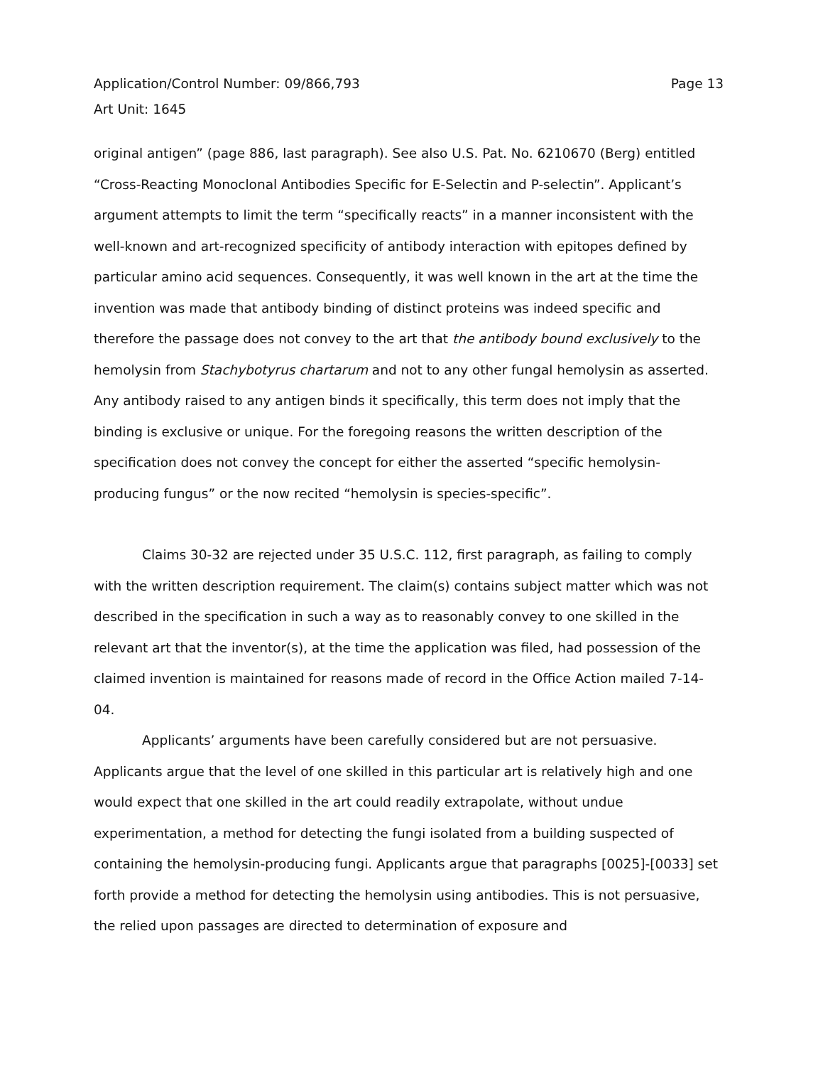Application/Control Number: 09/866,793 Page 13
Art Unit: 1645
original antigen” (page 886, last paragraph). See also U.S. Pat. No. 6210670 (Berg) entitled “Cross-Reacting Monoclonal Antibodies Specific for E-Selectin and P-selectin”. Applicant’s argument attempts to limit the term “specifically reacts” in a manner inconsistent with the well-known and art-recognized specificity of antibody interaction with epitopes defined by particular amino acid sequences. Consequently, it was well known in the art at the time the invention was made that antibody binding of distinct proteins was indeed specific and therefore the passage does not convey to the art that the antibody bound exclusively to the hemolysin from Stachybotyrus chartarum and not to any other fungal hemolysin as asserted. Any antibody raised to any antigen binds it specifically, this term does not imply that the binding is exclusive or unique. For the foregoing reasons the written description of the specification does not convey the concept for either the asserted “specific hemolysin-producing fungus” or the now recited “hemolysin is species-specific”.
Claims 30-32 are rejected under 35 U.S.C. 112, first paragraph, as failing to comply with the written description requirement. The claim(s) contains subject matter which was not described in the specification in such a way as to reasonably convey to one skilled in the relevant art that the inventor(s), at the time the application was filed, had possession of the claimed invention is maintained for reasons made of record in the Office Action mailed 7-14-04.
Applicants’ arguments have been carefully considered but are not persuasive. Applicants argue that the level of one skilled in this particular art is relatively high and one would expect that one skilled in the art could readily extrapolate, without undue experimentation, a method for detecting the fungi isolated from a building suspected of containing the hemolysin-producing fungi. Applicants argue that paragraphs [0025]-[0033] set forth provide a method for detecting the hemolysin using antibodies. This is not persuasive, the relied upon passages are directed to determination of exposure and